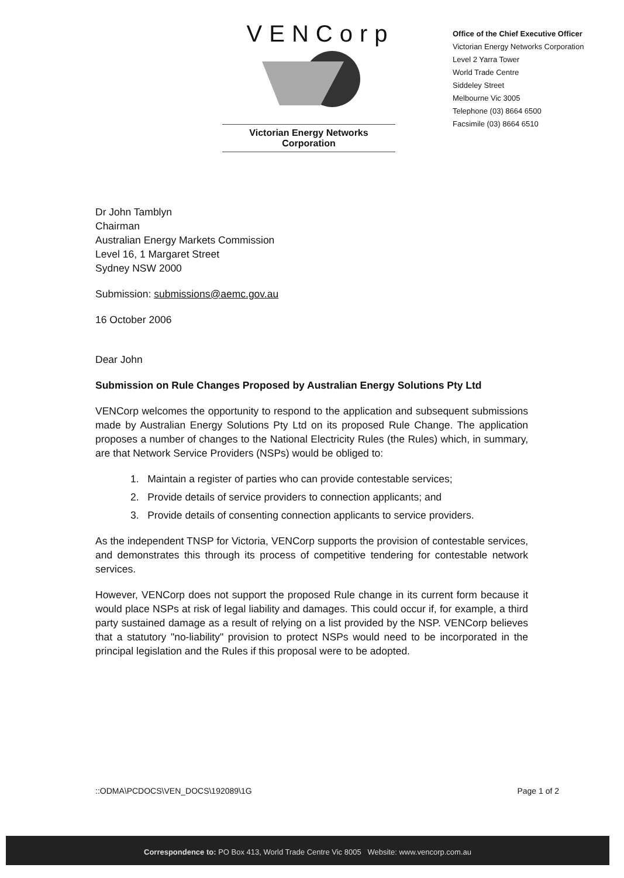VENCorp
Victorian Energy Networks Corporation
Office of the Chief Executive Officer
Victorian Energy Networks Corporation
Level 2 Yarra Tower
World Trade Centre
Siddeley Street
Melbourne Vic 3005
Telephone (03) 8664 6500
Facsimile (03) 8664 6510
Dr John Tamblyn
Chairman
Australian Energy Markets Commission
Level 16, 1 Margaret Street
Sydney NSW 2000
Submission: submissions@aemc.gov.au
16 October 2006
Dear John
Submission on Rule Changes Proposed by Australian Energy Solutions Pty Ltd
VENCorp welcomes the opportunity to respond to the application and subsequent submissions made by Australian Energy Solutions Pty Ltd on its proposed Rule Change. The application proposes a number of changes to the National Electricity Rules (the Rules) which, in summary, are that Network Service Providers (NSPs) would be obliged to:
1. Maintain a register of parties who can provide contestable services;
2. Provide details of service providers to connection applicants; and
3. Provide details of consenting connection applicants to service providers.
As the independent TNSP for Victoria, VENCorp supports the provision of contestable services, and demonstrates this through its process of competitive tendering for contestable network services.
However, VENCorp does not support the proposed Rule change in its current form because it would place NSPs at risk of legal liability and damages. This could occur if, for example, a third party sustained damage as a result of relying on a list provided by the NSP. VENCorp believes that a statutory "no-liability" provision to protect NSPs would need to be incorporated in the principal legislation and the Rules if this proposal were to be adopted.
::ODMA\PCDOCS\VEN_DOCS\192089\1G Page 1 of 2
Correspondence to: PO Box 413, World Trade Centre Vic 8005 Website: www.vencorp.com.au